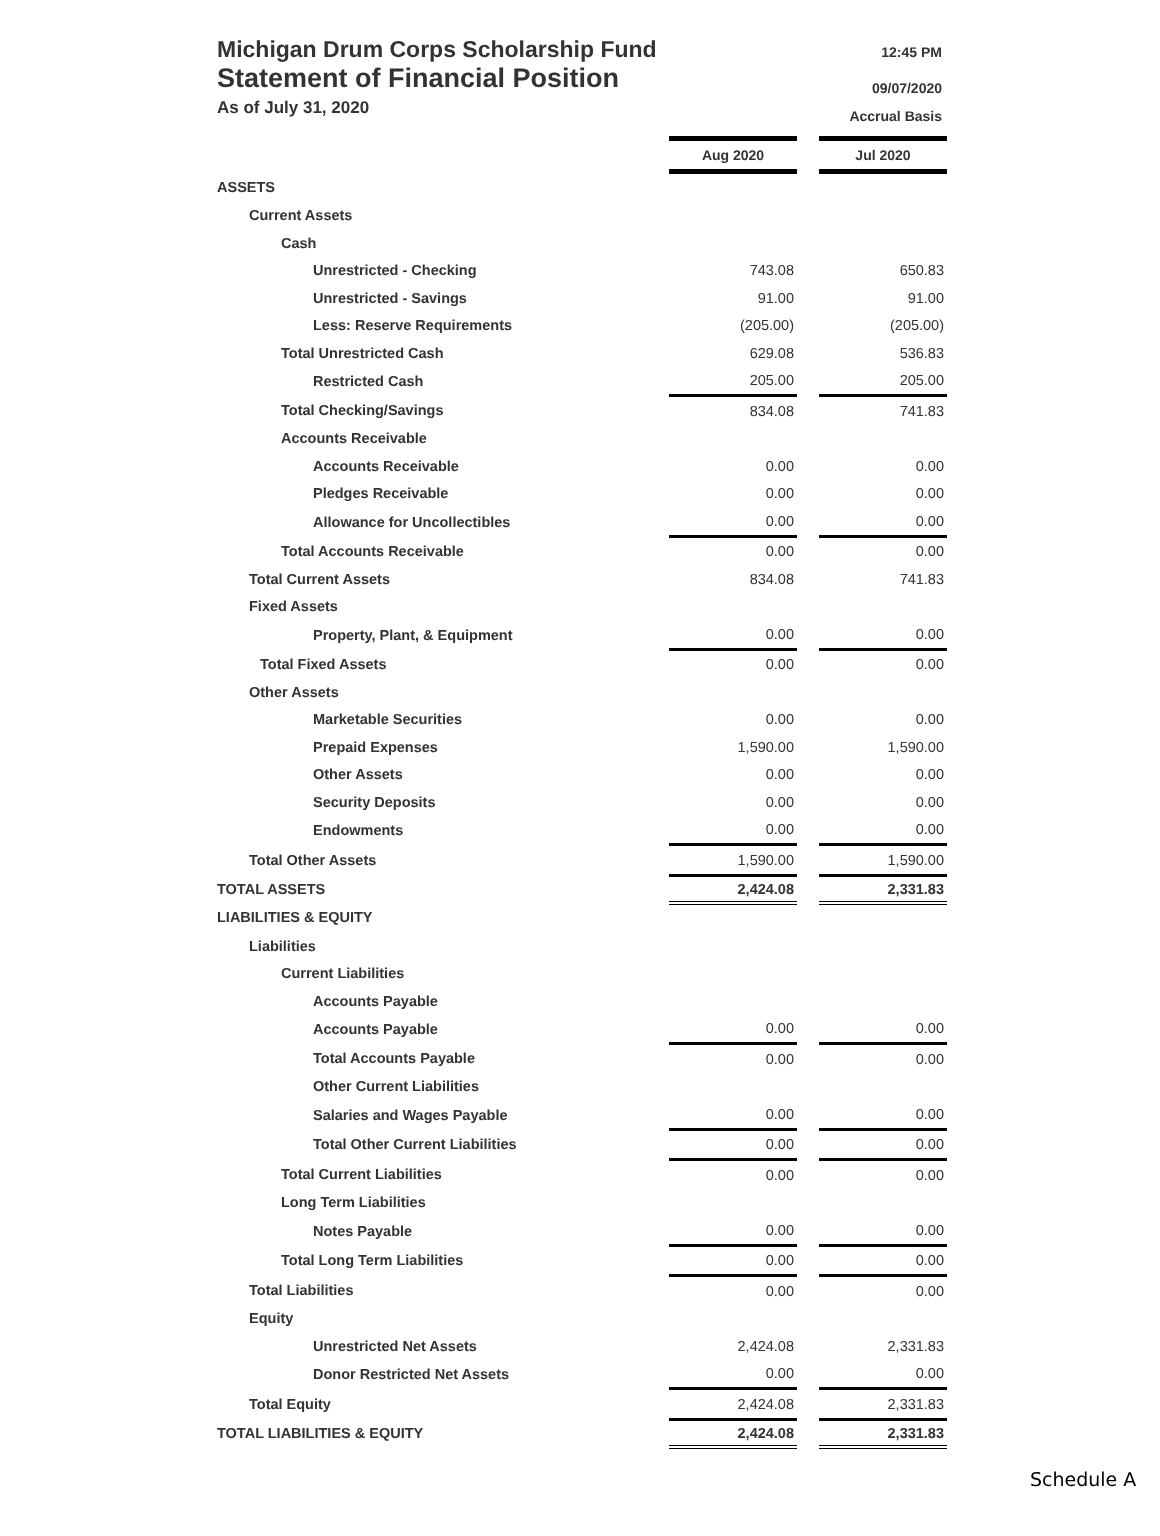Michigan Drum Corps Scholarship Fund
Statement of Financial Position
As of July 31, 2020
12:45 PM
09/07/2020
Accrual Basis
| | Aug 2020 | | Jul 2020 |
| ASSETS | | | |
| Current Assets | | | |
| Cash | | | |
| Unrestricted - Checking | 743.08 | | 650.83 |
| Unrestricted - Savings | 91.00 | | 91.00 |
| Less: Reserve Requirements | (205.00) | | (205.00) |
| Total Unrestricted Cash | 629.08 | | 536.83 |
| Restricted Cash | 205.00 | | 205.00 |
| Total Checking/Savings | 834.08 | | 741.83 |
| Accounts Receivable | | | |
| Accounts Receivable | 0.00 | | 0.00 |
| Pledges Receivable | 0.00 | | 0.00 |
| Allowance for Uncollectibles | 0.00 | | 0.00 |
| Total Accounts Receivable | 0.00 | | 0.00 |
| Total Current Assets | 834.08 | | 741.83 |
| Fixed Assets | | | |
| Property, Plant, & Equipment | 0.00 | | 0.00 |
| Total Fixed Assets | 0.00 | | 0.00 |
| Other Assets | | | |
| Marketable Securities | 0.00 | | 0.00 |
| Prepaid Expenses | 1,590.00 | | 1,590.00 |
| Other Assets | 0.00 | | 0.00 |
| Security Deposits | 0.00 | | 0.00 |
| Endowments | 0.00 | | 0.00 |
| Total Other Assets | 1,590.00 | | 1,590.00 |
| TOTAL ASSETS | 2,424.08 | | 2,331.83 |
| LIABILITIES & EQUITY | | | |
| Liabilities | | | |
| Current Liabilities | | | |
| Accounts Payable | | | |
| Accounts Payable | 0.00 | | 0.00 |
| Total Accounts Payable | 0.00 | | 0.00 |
| Other Current Liabilities | | | |
| Salaries and Wages Payable | 0.00 | | 0.00 |
| Total Other Current Liabilities | 0.00 | | 0.00 |
| Total Current Liabilities | 0.00 | | 0.00 |
| Long Term Liabilities | | | |
| Notes Payable | 0.00 | | 0.00 |
| Total Long Term Liabilities | 0.00 | | 0.00 |
| Total Liabilities | 0.00 | | 0.00 |
| Equity | | | |
| Unrestricted Net Assets | 2,424.08 | | 2,331.83 |
| Donor Restricted Net Assets | 0.00 | | 0.00 |
| Total Equity | 2,424.08 | | 2,331.83 |
| TOTAL LIABILITIES & EQUITY | 2,424.08 | | 2,331.83 |
Schedule A